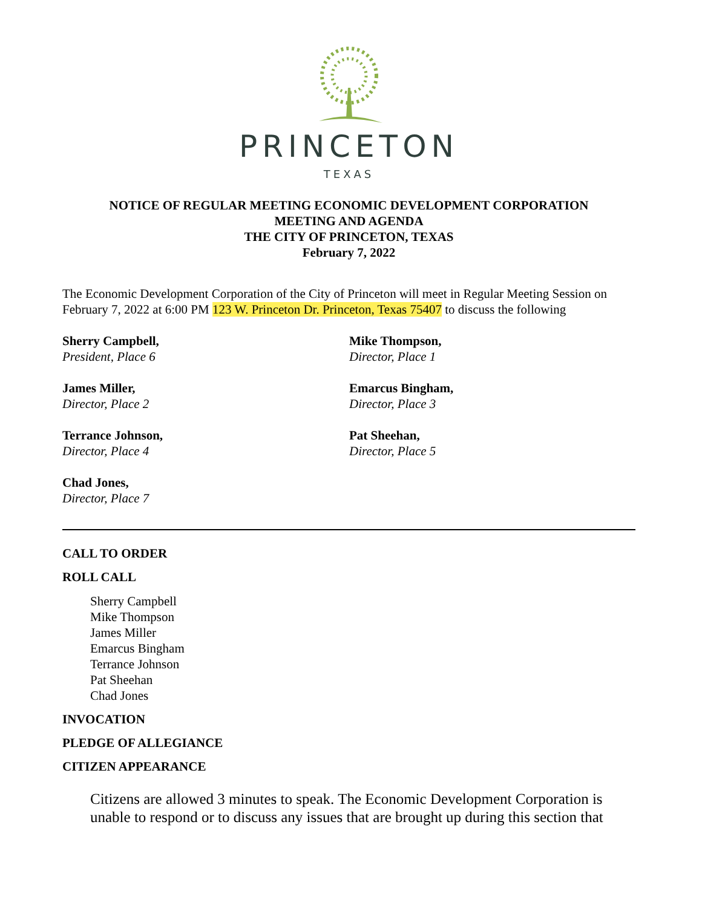PRINCETON
TEXAS
NOTICE OF REGULAR MEETING ECONOMIC DEVELOPMENT CORPORATION
MEETING AND AGENDA
THE CITY OF PRINCETON, TEXAS
February 7, 2022
The Economic Development Corporation of the City of Princeton will meet in Regular Meeting Session on February 7, 2022 at 6:00 PM 123 W. Princeton Dr. Princeton, Texas 75407 to discuss the following
Sherry Campbell,
President, Place 6
Mike Thompson,
Director, Place 1
James Miller,
Director, Place 2
Emarcus Bingham,
Director, Place 3
Terrance Johnson,
Director, Place 4
Pat Sheehan,
Director, Place 5
Chad Jones,
Director, Place 7
CALL TO ORDER
ROLL CALL
Sherry Campbell
Mike Thompson
James Miller
Emarcus Bingham
Terrance Johnson
Pat Sheehan
Chad Jones
INVOCATION
PLEDGE OF ALLEGIANCE
CITIZEN APPEARANCE
Citizens are allowed 3 minutes to speak. The Economic Development Corporation is unable to respond or to discuss any issues that are brought up during this section that